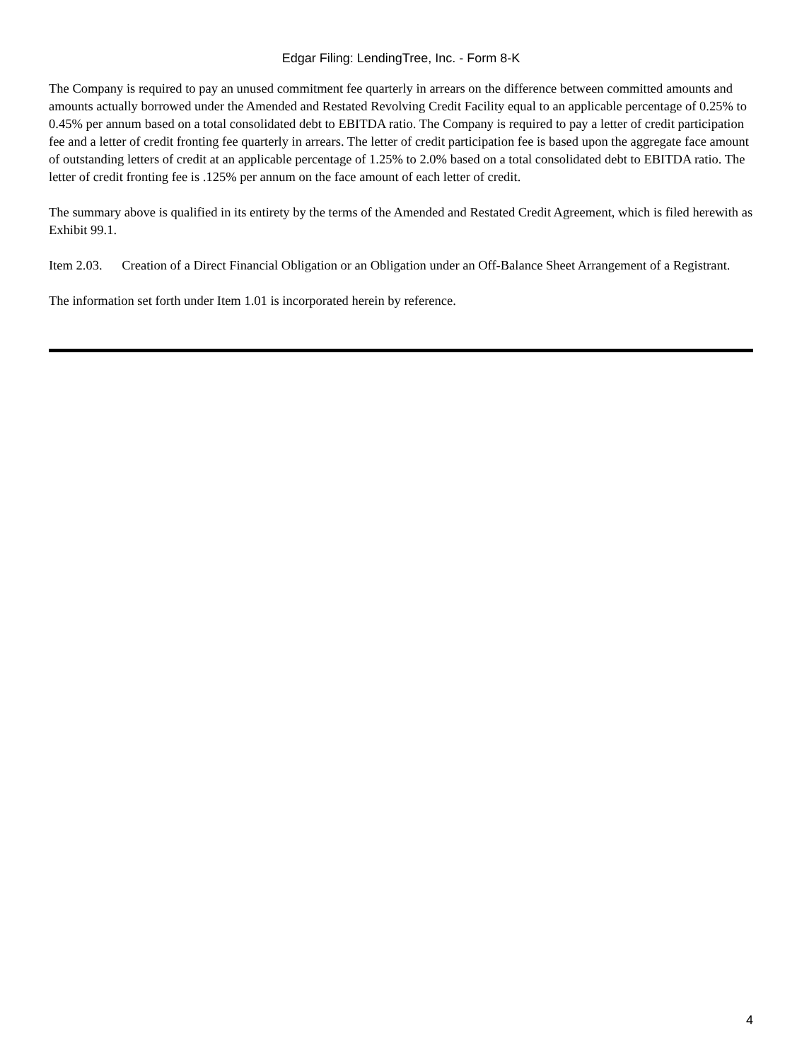Edgar Filing: LendingTree, Inc. - Form 8-K
The Company is required to pay an unused commitment fee quarterly in arrears on the difference between committed amounts and amounts actually borrowed under the Amended and Restated Revolving Credit Facility equal to an applicable percentage of 0.25% to 0.45% per annum based on a total consolidated debt to EBITDA ratio. The Company is required to pay a letter of credit participation fee and a letter of credit fronting fee quarterly in arrears. The letter of credit participation fee is based upon the aggregate face amount of outstanding letters of credit at an applicable percentage of 1.25% to 2.0% based on a total consolidated debt to EBITDA ratio. The letter of credit fronting fee is .125% per annum on the face amount of each letter of credit.
The summary above is qualified in its entirety by the terms of the Amended and Restated Credit Agreement, which is filed herewith as Exhibit 99.1.
Item 2.03. Creation of a Direct Financial Obligation or an Obligation under an Off-Balance Sheet Arrangement of a Registrant.
The information set forth under Item 1.01 is incorporated herein by reference.
4